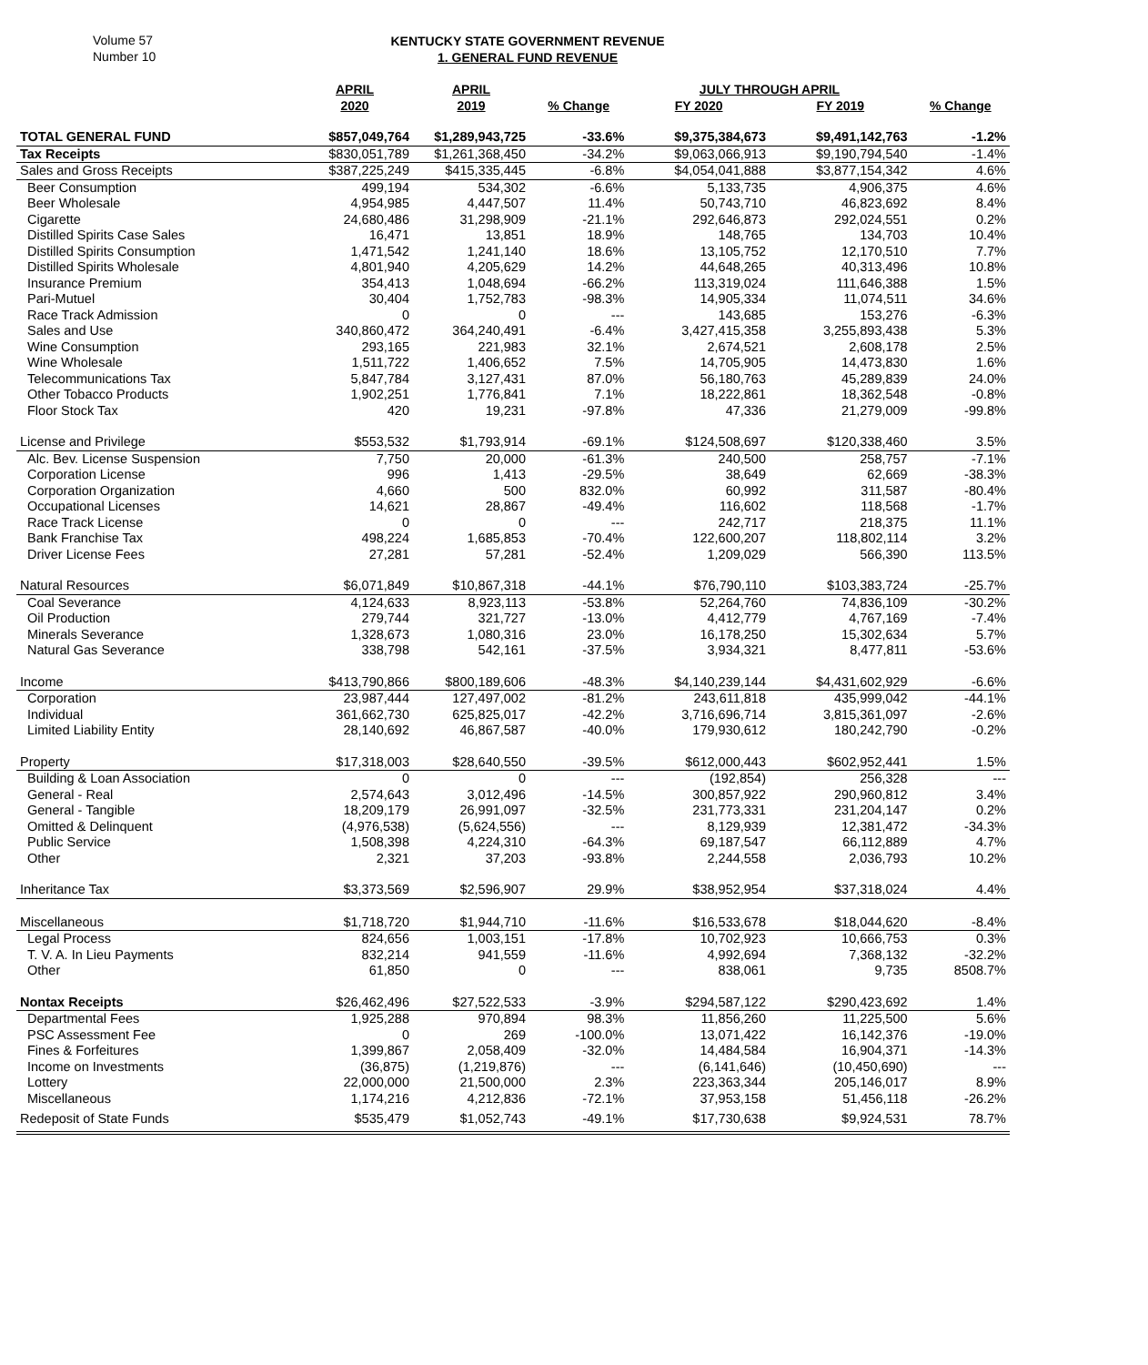Volume 57
Number 10
KENTUCKY STATE GOVERNMENT REVENUE
1. GENERAL FUND REVENUE
| | APRIL | APRIL | | JULY THROUGH APRIL | | |
| --- | --- | --- | --- | --- | --- | --- |
| | 2020 | 2019 | % Change | FY 2020 | FY 2019 | % Change |
| TOTAL GENERAL FUND | $857,049,764 | $1,289,943,725 | -33.6% | $9,375,384,673 | $9,491,142,763 | -1.2% |
| Tax Receipts | $830,051,789 | $1,261,368,450 | -34.2% | $9,063,066,913 | $9,190,794,540 | -1.4% |
| Sales and Gross Receipts | $387,225,249 | $415,335,445 | -6.8% | $4,054,041,888 | $3,877,154,342 | 4.6% |
| Beer Consumption | 499,194 | 534,302 | -6.6% | 5,133,735 | 4,906,375 | 4.6% |
| Beer Wholesale | 4,954,985 | 4,447,507 | 11.4% | 50,743,710 | 46,823,692 | 8.4% |
| Cigarette | 24,680,486 | 31,298,909 | -21.1% | 292,646,873 | 292,024,551 | 0.2% |
| Distilled Spirits Case Sales | 16,471 | 13,851 | 18.9% | 148,765 | 134,703 | 10.4% |
| Distilled Spirits Consumption | 1,471,542 | 1,241,140 | 18.6% | 13,105,752 | 12,170,510 | 7.7% |
| Distilled Spirits Wholesale | 4,801,940 | 4,205,629 | 14.2% | 44,648,265 | 40,313,496 | 10.8% |
| Insurance Premium | 354,413 | 1,048,694 | -66.2% | 113,319,024 | 111,646,388 | 1.5% |
| Pari-Mutuel | 30,404 | 1,752,783 | -98.3% | 14,905,334 | 11,074,511 | 34.6% |
| Race Track Admission | 0 | 0 | --- | 143,685 | 153,276 | -6.3% |
| Sales and Use | 340,860,472 | 364,240,491 | -6.4% | 3,427,415,358 | 3,255,893,438 | 5.3% |
| Wine Consumption | 293,165 | 221,983 | 32.1% | 2,674,521 | 2,608,178 | 2.5% |
| Wine Wholesale | 1,511,722 | 1,406,652 | 7.5% | 14,705,905 | 14,473,830 | 1.6% |
| Telecommunications Tax | 5,847,784 | 3,127,431 | 87.0% | 56,180,763 | 45,289,839 | 24.0% |
| Other Tobacco Products | 1,902,251 | 1,776,841 | 7.1% | 18,222,861 | 18,362,548 | -0.8% |
| Floor Stock Tax | 420 | 19,231 | -97.8% | 47,336 | 21,279,009 | -99.8% |
| License and Privilege | $553,532 | $1,793,914 | -69.1% | $124,508,697 | $120,338,460 | 3.5% |
| Alc. Bev. License Suspension | 7,750 | 20,000 | -61.3% | 240,500 | 258,757 | -7.1% |
| Corporation License | 996 | 1,413 | -29.5% | 38,649 | 62,669 | -38.3% |
| Corporation Organization | 4,660 | 500 | 832.0% | 60,992 | 311,587 | -80.4% |
| Occupational Licenses | 14,621 | 28,867 | -49.4% | 116,602 | 118,568 | -1.7% |
| Race Track License | 0 | 0 | --- | 242,717 | 218,375 | 11.1% |
| Bank Franchise Tax | 498,224 | 1,685,853 | -70.4% | 122,600,207 | 118,802,114 | 3.2% |
| Driver License Fees | 27,281 | 57,281 | -52.4% | 1,209,029 | 566,390 | 113.5% |
| Natural Resources | $6,071,849 | $10,867,318 | -44.1% | $76,790,110 | $103,383,724 | -25.7% |
| Coal Severance | 4,124,633 | 8,923,113 | -53.8% | 52,264,760 | 74,836,109 | -30.2% |
| Oil Production | 279,744 | 321,727 | -13.0% | 4,412,779 | 4,767,169 | -7.4% |
| Minerals Severance | 1,328,673 | 1,080,316 | 23.0% | 16,178,250 | 15,302,634 | 5.7% |
| Natural Gas Severance | 338,798 | 542,161 | -37.5% | 3,934,321 | 8,477,811 | -53.6% |
| Income | $413,790,866 | $800,189,606 | -48.3% | $4,140,239,144 | $4,431,602,929 | -6.6% |
| Corporation | 23,987,444 | 127,497,002 | -81.2% | 243,611,818 | 435,999,042 | -44.1% |
| Individual | 361,662,730 | 625,825,017 | -42.2% | 3,716,696,714 | 3,815,361,097 | -2.6% |
| Limited Liability Entity | 28,140,692 | 46,867,587 | -40.0% | 179,930,612 | 180,242,790 | -0.2% |
| Property | $17,318,003 | $28,640,550 | -39.5% | $612,000,443 | $602,952,441 | 1.5% |
| Building & Loan Association | 0 | 0 | --- | (192,854) | 256,328 | --- |
| General - Real | 2,574,643 | 3,012,496 | -14.5% | 300,857,922 | 290,960,812 | 3.4% |
| General - Tangible | 18,209,179 | 26,991,097 | -32.5% | 231,773,331 | 231,204,147 | 0.2% |
| Omitted & Delinquent | (4,976,538) | (5,624,556) | --- | 8,129,939 | 12,381,472 | -34.3% |
| Public Service | 1,508,398 | 4,224,310 | -64.3% | 69,187,547 | 66,112,889 | 4.7% |
| Other | 2,321 | 37,203 | -93.8% | 2,244,558 | 2,036,793 | 10.2% |
| Inheritance Tax | $3,373,569 | $2,596,907 | 29.9% | $38,952,954 | $37,318,024 | 4.4% |
| Miscellaneous | $1,718,720 | $1,944,710 | -11.6% | $16,533,678 | $18,044,620 | -8.4% |
| Legal Process | 824,656 | 1,003,151 | -17.8% | 10,702,923 | 10,666,753 | 0.3% |
| T. V. A. In Lieu Payments | 832,214 | 941,559 | -11.6% | 4,992,694 | 7,368,132 | -32.2% |
| Other | 61,850 | 0 | --- | 838,061 | 9,735 | 8508.7% |
| Nontax Receipts | $26,462,496 | $27,522,533 | -3.9% | $294,587,122 | $290,423,692 | 1.4% |
| Departmental Fees | 1,925,288 | 970,894 | 98.3% | 11,856,260 | 11,225,500 | 5.6% |
| PSC Assessment Fee | 0 | 269 | -100.0% | 13,071,422 | 16,142,376 | -19.0% |
| Fines & Forfeitures | 1,399,867 | 2,058,409 | -32.0% | 14,484,584 | 16,904,371 | -14.3% |
| Income on Investments | (36,875) | (1,219,876) | --- | (6,141,646) | (10,450,690) | --- |
| Lottery | 22,000,000 | 21,500,000 | 2.3% | 223,363,344 | 205,146,017 | 8.9% |
| Miscellaneous | 1,174,216 | 4,212,836 | -72.1% | 37,953,158 | 51,456,118 | -26.2% |
| Redeposit of State Funds | $535,479 | $1,052,743 | -49.1% | $17,730,638 | $9,924,531 | 78.7% |